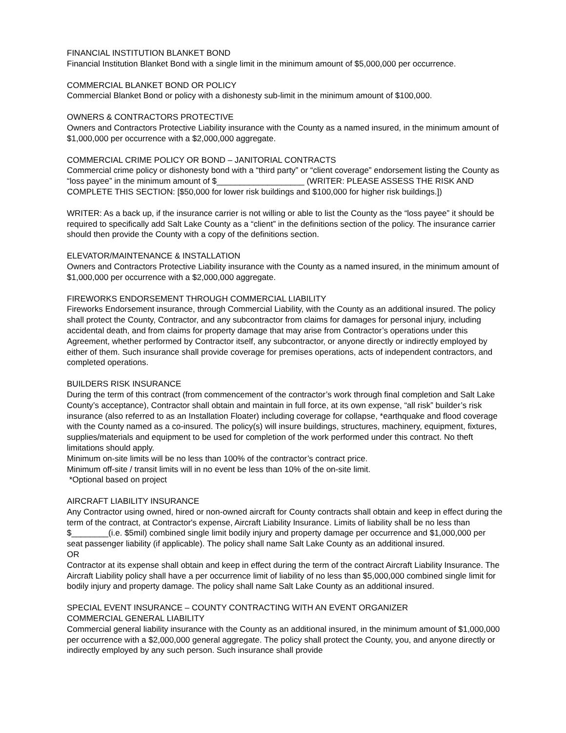FINANCIAL INSTITUTION BLANKET BOND
Financial Institution Blanket Bond with a single limit in the minimum amount of $5,000,000 per occurrence.
COMMERCIAL BLANKET BOND OR POLICY
Commercial Blanket Bond or policy with a dishonesty sub-limit in the minimum amount of $100,000.
OWNERS & CONTRACTORS PROTECTIVE
Owners and Contractors Protective Liability insurance with the County as a named insured, in the minimum amount of $1,000,000 per occurrence with a $2,000,000 aggregate.
COMMERCIAL CRIME POLICY OR BOND – JANITORIAL CONTRACTS
Commercial crime policy or dishonesty bond with a “third party” or “client coverage” endorsement listing the County as “loss payee” in the minimum amount of $___________________ (WRITER: PLEASE ASSESS THE RISK AND COMPLETE THIS SECTION: [$50,000 for lower risk buildings and $100,000 for higher risk buildings.])
WRITER: As a back up, if the insurance carrier is not willing or able to list the County as the “loss payee” it should be required to specifically add Salt Lake County as a “client” in the definitions section of the policy. The insurance carrier should then provide the County with a copy of the definitions section.
ELEVATOR/MAINTENANCE & INSTALLATION
Owners and Contractors Protective Liability insurance with the County as a named insured, in the minimum amount of $1,000,000 per occurrence with a $2,000,000 aggregate.
FIREWORKS ENDORSEMENT THROUGH COMMERCIAL LIABILITY
Fireworks Endorsement insurance, through Commercial Liability, with the County as an additional insured. The policy shall protect the County, Contractor, and any subcontractor from claims for damages for personal injury, including accidental death, and from claims for property damage that may arise from Contractor’s operations under this Agreement, whether performed by Contractor itself, any subcontractor, or anyone directly or indirectly employed by either of them. Such insurance shall provide coverage for premises operations, acts of independent contractors, and completed operations.
BUILDERS RISK INSURANCE
During the term of this contract (from commencement of the contractor’s work through final completion and Salt Lake County’s acceptance), Contractor shall obtain and maintain in full force, at its own expense, “all risk” builder’s risk insurance (also referred to as an Installation Floater) including coverage for collapse, *earthquake and flood coverage with the County named as a co-insured. The policy(s) will insure buildings, structures, machinery, equipment, fixtures, supplies/materials and equipment to be used for completion of the work performed under this contract. No theft limitations should apply.
Minimum on-site limits will be no less than 100% of the contractor’s contract price.
Minimum off-site / transit limits will in no event be less than 10% of the on-site limit.
*Optional based on project
AIRCRAFT LIABILITY INSURANCE
Any Contractor using owned, hired or non-owned aircraft for County contracts shall obtain and keep in effect during the term of the contract, at Contractor's expense, Aircraft Liability Insurance. Limits of liability shall be no less than $________(i.e. $5mil) combined single limit bodily injury and property damage per occurrence and $1,000,000 per seat passenger liability (if applicable). The policy shall name Salt Lake County as an additional insured.
OR
Contractor at its expense shall obtain and keep in effect during the term of the contract Aircraft Liability Insurance. The Aircraft Liability policy shall have a per occurrence limit of liability of no less than $5,000,000 combined single limit for bodily injury and property damage. The policy shall name Salt Lake County as an additional insured.
SPECIAL EVENT INSURANCE – COUNTY CONTRACTING WITH AN EVENT ORGANIZER
COMMERCIAL GENERAL LIABILITY
Commercial general liability insurance with the County as an additional insured, in the minimum amount of $1,000,000 per occurrence with a $2,000,000 general aggregate. The policy shall protect the County, you, and anyone directly or indirectly employed by any such person. Such insurance shall provide